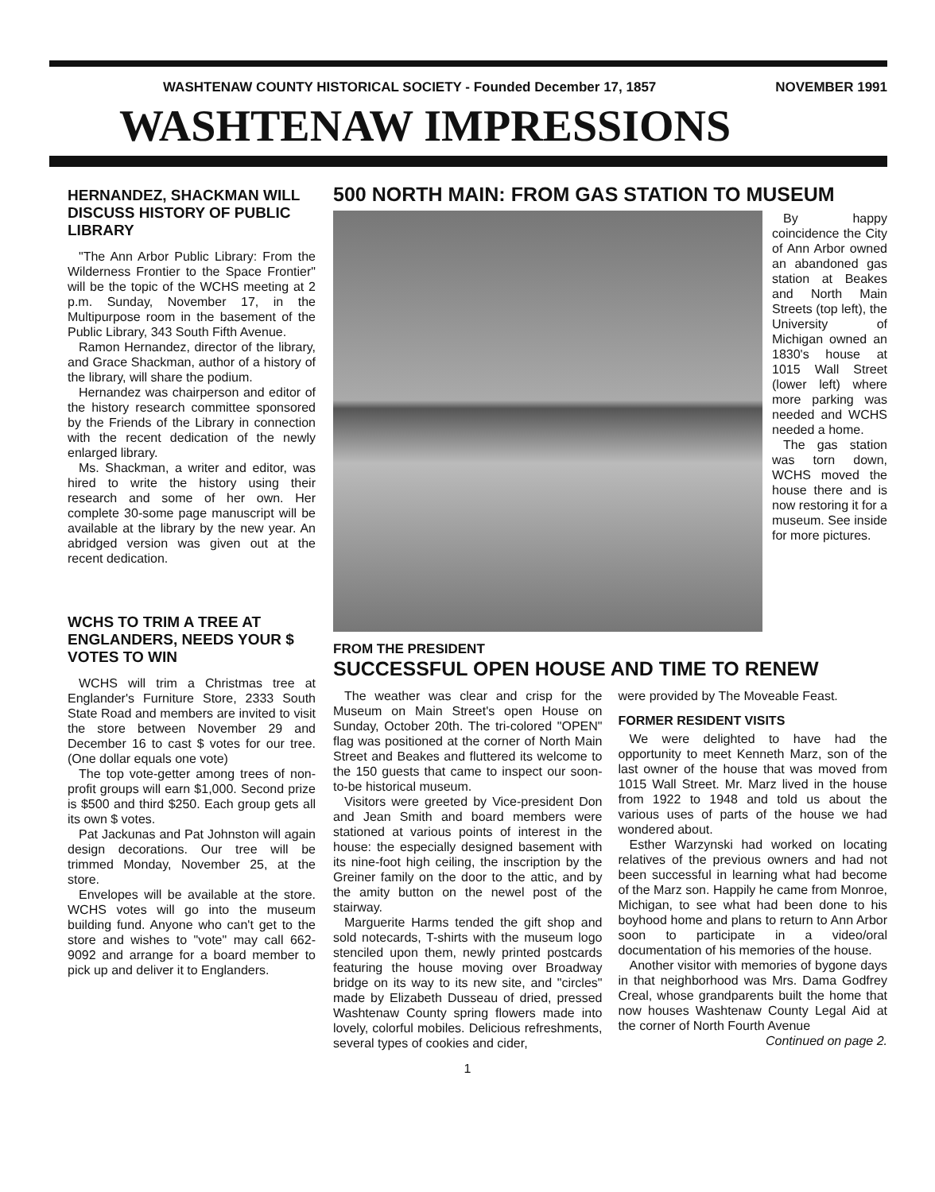WASHTENAW COUNTY HISTORICAL SOCIETY - Founded December 17, 1857 NOVEMBER 1991
WASHTENAW IMPRESSIONS
HERNANDEZ, SHACKMAN WILL DISCUSS HISTORY OF PUBLIC LIBRARY
"The Ann Arbor Public Library: From the Wilderness Frontier to the Space Frontier" will be the topic of the WCHS meeting at 2 p.m. Sunday, November 17, in the Multipurpose room in the basement of the Public Library, 343 South Fifth Avenue.
Ramon Hernandez, director of the library, and Grace Shackman, author of a history of the library, will share the podium.
Hernandez was chairperson and editor of the history research committee sponsored by the Friends of the Library in connection with the recent dedication of the newly enlarged library.
Ms. Shackman, a writer and editor, was hired to write the history using their research and some of her own. Her complete 30-some page manuscript will be available at the library by the new year. An abridged version was given out at the recent dedication.
WCHS TO TRIM A TREE AT ENGLANDERS, NEEDS YOUR $ VOTES TO WIN
WCHS will trim a Christmas tree at Englander's Furniture Store, 2333 South State Road and members are invited to visit the store between November 29 and December 16 to cast $ votes for our tree. (One dollar equals one vote)
The top vote-getter among trees of non-profit groups will earn $1,000. Second prize is $500 and third $250. Each group gets all its own $ votes.
Pat Jackunas and Pat Johnston will again design decorations. Our tree will be trimmed Monday, November 25, at the store.
Envelopes will be available at the store. WCHS votes will go into the museum building fund. Anyone who can't get to the store and wishes to "vote" may call 662-9092 and arrange for a board member to pick up and deliver it to Englanders.
500 NORTH MAIN: FROM GAS STATION TO MUSEUM
By happy coincidence the City of Ann Arbor owned an abandoned gas station at Beakes and North Main Streets (top left), the University of Michigan owned an 1830's house at 1015 Wall Street (lower left) where more parking was needed and WCHS needed a home.
The gas station was torn down, WCHS moved the house there and is now restoring it for a museum. See inside for more pictures.
FROM THE PRESIDENT
SUCCESSFUL OPEN HOUSE AND TIME TO RENEW
The weather was clear and crisp for the Museum on Main Street's open House on Sunday, October 20th. The tri-colored "OPEN" flag was positioned at the corner of North Main Street and Beakes and fluttered its welcome to the 150 guests that came to inspect our soon-to-be historical museum.
Visitors were greeted by Vice-president Don and Jean Smith and board members were stationed at various points of interest in the house: the especially designed basement with its nine-foot high ceiling, the inscription by the Greiner family on the door to the attic, and by the amity button on the newel post of the stairway.
Marguerite Harms tended the gift shop and sold notecards, T-shirts with the museum logo stenciled upon them, newly printed postcards featuring the house moving over Broadway bridge on its way to its new site, and "circles" made by Elizabeth Dusseau of dried, pressed Washtenaw County spring flowers made into lovely, colorful mobiles. Delicious refreshments, several types of cookies and cider,
were provided by The Moveable Feast.
FORMER RESIDENT VISITS
We were delighted to have had the opportunity to meet Kenneth Marz, son of the last owner of the house that was moved from 1015 Wall Street. Mr. Marz lived in the house from 1922 to 1948 and told us about the various uses of parts of the house we had wondered about.
Esther Warzynski had worked on locating relatives of the previous owners and had not been successful in learning what had become of the Marz son. Happily he came from Monroe, Michigan, to see what had been done to his boyhood home and plans to return to Ann Arbor soon to participate in a video/oral documentation of his memories of the house.
Another visitor with memories of bygone days in that neighborhood was Mrs. Dama Godfrey Creal, whose grandparents built the home that now houses Washtenaw County Legal Aid at the corner of North Fourth Avenue
Continued on page 2.
1